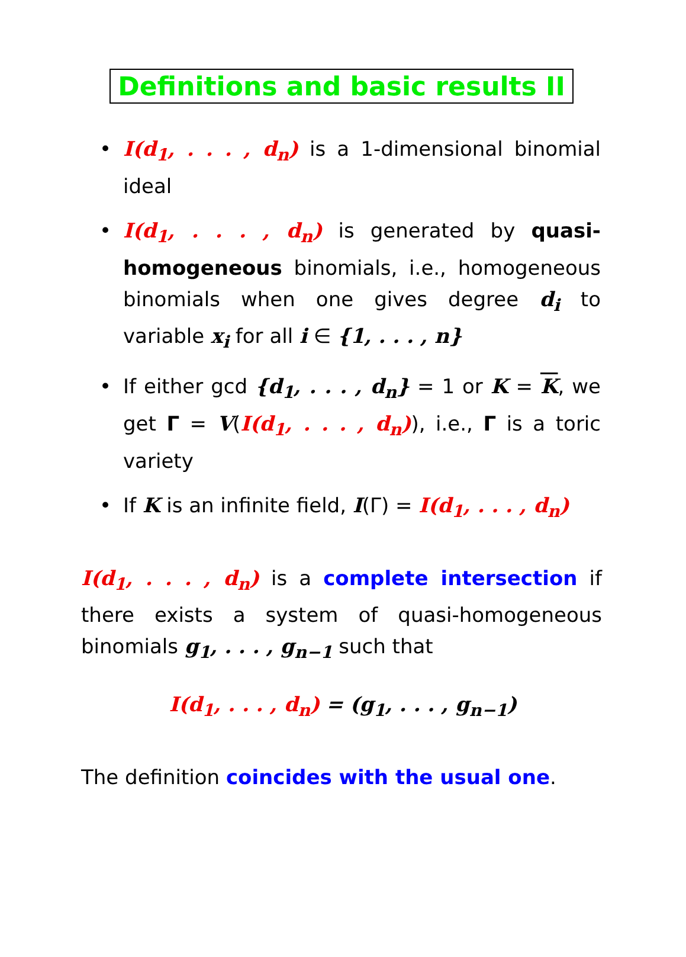Definitions and basic results II
• I(d<sub>1</sub>, . . . , d<sub>n</sub>) is a 1-dimensional binomial ideal
• I(d<sub>1</sub>, . . . , d<sub>n</sub>) is generated by quasi-homogeneous binomials, i.e., homogeneous binomials when one gives degree d<sub>i</sub> to variable x<sub>i</sub> for all i ∈ {1, . . . , n}
• If either gcd {d<sub>1</sub>, . . . , d<sub>n</sub>} = 1 or K = K, we get Γ = V(I(d<sub>1</sub>, . . . , d<sub>n</sub>)), i.e., Γ is a toric variety
• If K is an infinite field, I(Γ) = I(d<sub>1</sub>, . . . , d<sub>n</sub>)
I(d<sub>1</sub>, . . . , d<sub>n</sub>) is a complete intersection if there exists a system of quasi-homogeneous binomials g<sub>1</sub>, . . . , g<sub>n−1</sub> such that
I(d<sub>1</sub>, . . . , d<sub>n</sub>) = (g<sub>1</sub>, . . . , g<sub>n−1</sub>)
The definition coincides with the usual one.